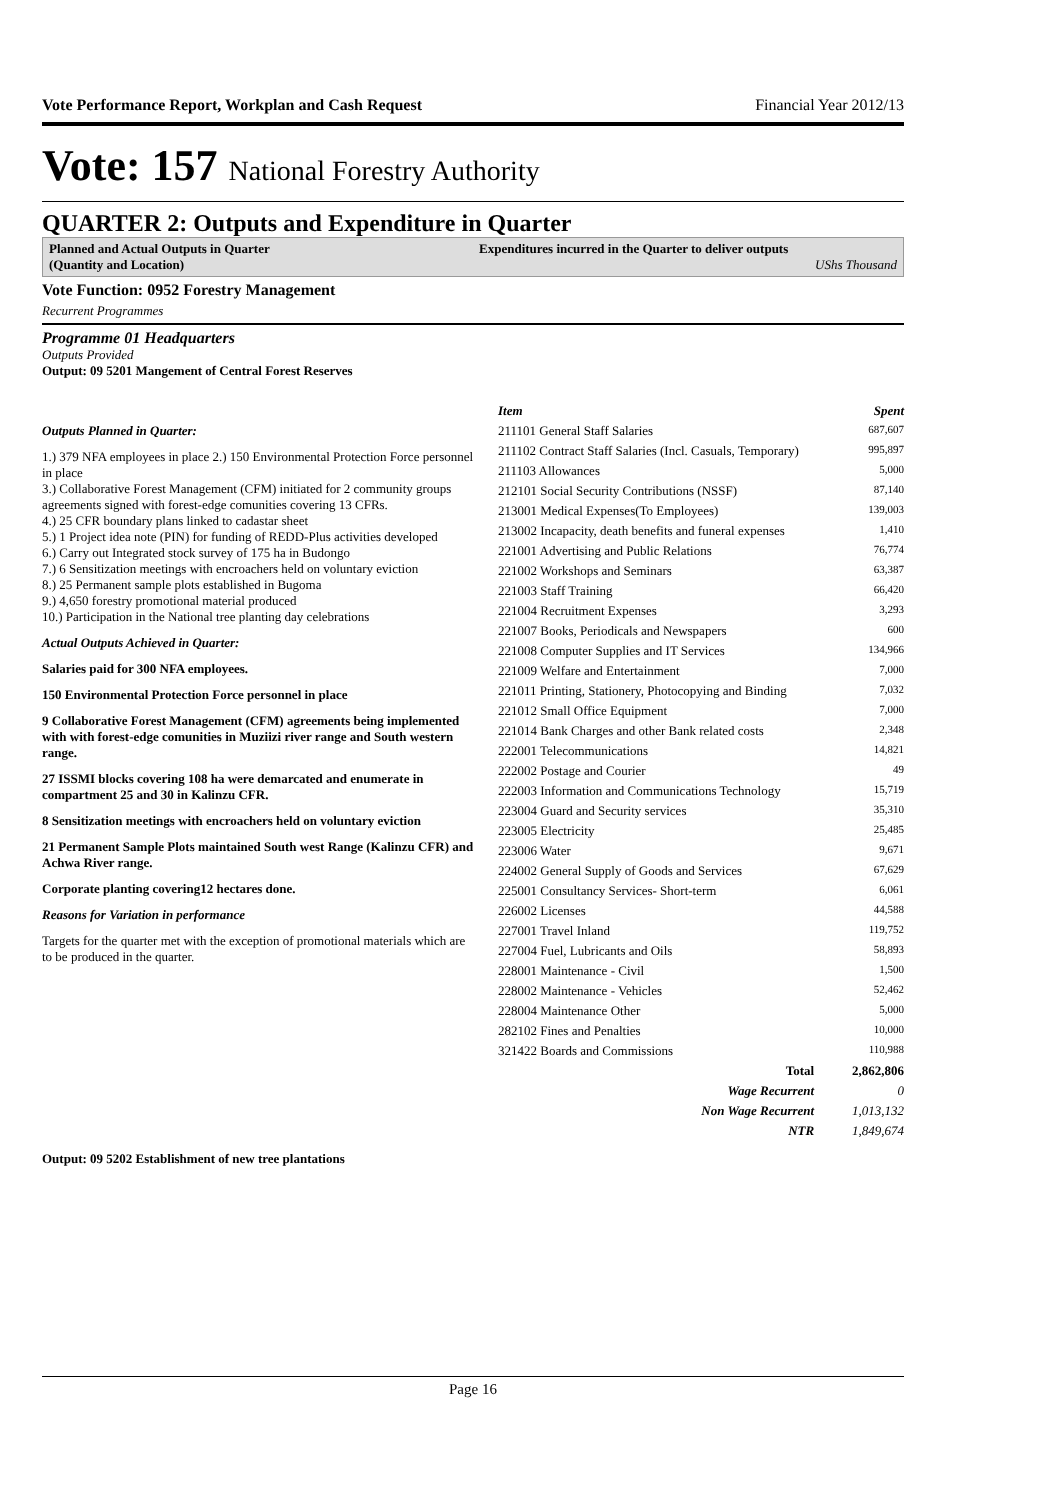Vote Performance Report, Workplan and Cash Request Financial Year 2012/13
Vote: 157 National Forestry Authority
QUARTER 2: Outputs and Expenditure in Quarter
Planned and Actual Outputs in Quarter
(Quantity and Location)
Expenditures incurred in the Quarter to deliver outputs
UShs Thousand
Vote Function: 0952 Forestry Management
Recurrent Programmes
Programme 01 Headquarters
Outputs Provided
Output: 09 5201 Mangement of Central Forest Reserves
Outputs Planned in Quarter:
1.) 379 NFA employees in place 2.) 150 Environmental Protection Force personnel in place
3.) Collaborative Forest Management (CFM) initiated for 2 community groups agreements signed with forest-edge comunities covering 13 CFRs.
4.) 25 CFR boundary plans linked to cadastar sheet
5.) 1 Project idea note (PIN) for funding of REDD-Plus activities developed
6.) Carry out Integrated stock survey of 175 ha in Budongo
7.) 6 Sensitization meetings with encroachers held on voluntary eviction
8.) 25 Permanent sample plots established in Bugoma
9.) 4,650 forestry promotional material produced
10.) Participation in the National tree planting day celebrations
Actual Outputs Achieved in Quarter:
Salaries paid for 300 NFA employees.
150 Environmental Protection Force personnel in place
9 Collaborative Forest Management (CFM) agreements being implemented with with forest-edge comunities in Muziizi river range and South western range.
27 ISSMI blocks covering 108 ha were demarcated and enumerate in compartment 25 and 30 in Kalinzu CFR.
8 Sensitization meetings with encroachers held on voluntary eviction
21 Permanent Sample Plots maintained South west Range (Kalinzu CFR) and Achwa River range.
Corporate planting covering12 hectares done.
Reasons for Variation in performance
Targets for the quarter met with the exception of promotional materials which are to be produced in the quarter.
| Item | Spent |
| --- | --- |
| 211101 General Staff Salaries | 687,607 |
| 211102 Contract Staff Salaries (Incl. Casuals, Temporary) | 995,897 |
| 211103 Allowances | 5,000 |
| 212101 Social Security Contributions (NSSF) | 87,140 |
| 213001 Medical Expenses(To Employees) | 139,003 |
| 213002 Incapacity, death benefits and funeral expenses | 1,410 |
| 221001 Advertising and Public Relations | 76,774 |
| 221002 Workshops and Seminars | 63,387 |
| 221003 Staff Training | 66,420 |
| 221004 Recruitment Expenses | 3,293 |
| 221007 Books, Periodicals and Newspapers | 600 |
| 221008 Computer Supplies and IT Services | 134,966 |
| 221009 Welfare and Entertainment | 7,000 |
| 221011 Printing, Stationery, Photocopying and Binding | 7,032 |
| 221012 Small Office Equipment | 7,000 |
| 221014 Bank Charges and other Bank related costs | 2,348 |
| 222001 Telecommunications | 14,821 |
| 222002 Postage and Courier | 49 |
| 222003 Information and Communications Technology | 15,719 |
| 223004 Guard and Security services | 35,310 |
| 223005 Electricity | 25,485 |
| 223006 Water | 9,671 |
| 224002 General Supply of Goods and Services | 67,629 |
| 225001 Consultancy Services- Short-term | 6,061 |
| 226002 Licenses | 44,588 |
| 227001 Travel Inland | 119,752 |
| 227004 Fuel, Lubricants and Oils | 58,893 |
| 228001 Maintenance - Civil | 1,500 |
| 228002 Maintenance - Vehicles | 52,462 |
| 228004 Maintenance Other | 5,000 |
| 282102 Fines and Penalties | 10,000 |
| 321422 Boards and Commissions | 110,988 |
| Total | 2,862,806 |
| Wage Recurrent | 0 |
| Non Wage Recurrent | 1,013,132 |
| NTR | 1,849,674 |
Output: 09 5202 Establishment of new tree plantations
Page 16